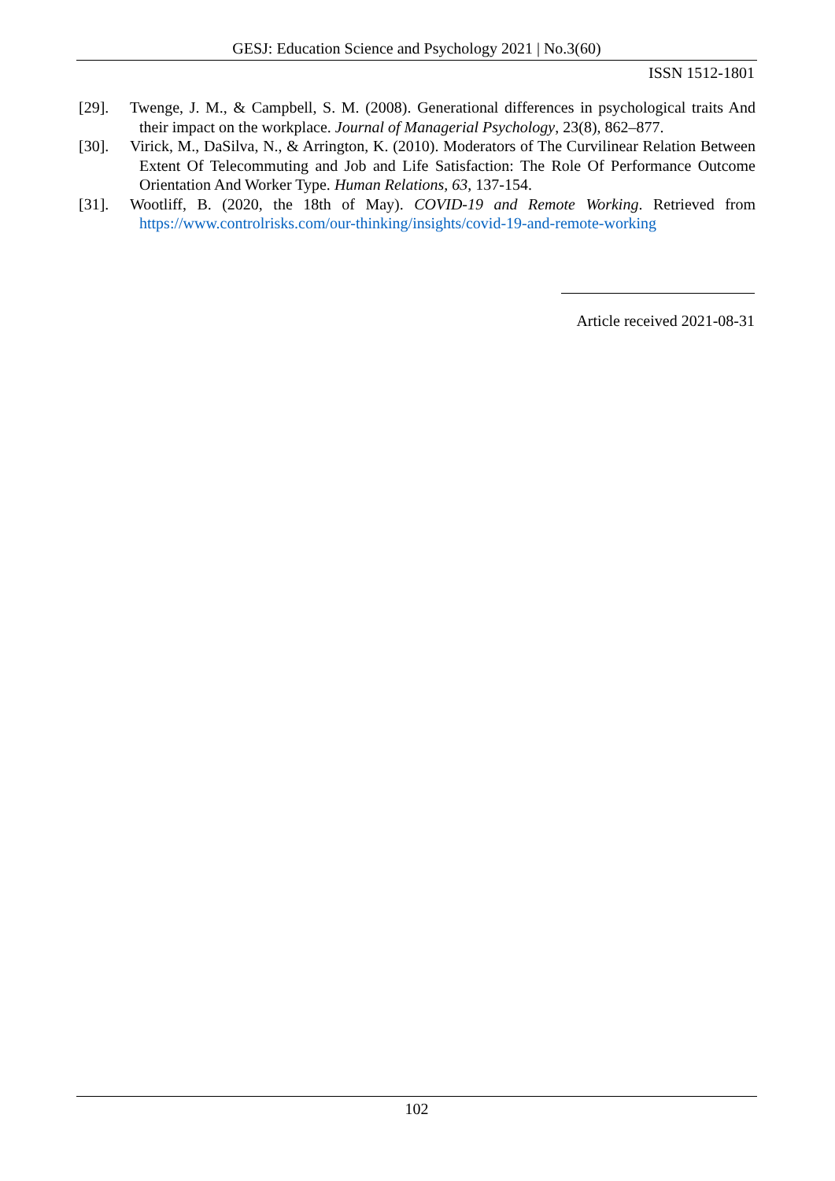GESJ: Education Science and Psychology 2021 | No.3(60)
ISSN 1512-1801
[29]. Twenge, J. M., & Campbell, S. M. (2008). Generational differences in psychological traits And their impact on the workplace. Journal of Managerial Psychology, 23(8), 862–877.
[30]. Virick, M., DaSilva, N., & Arrington, K. (2010). Moderators of The Curvilinear Relation Between Extent Of Telecommuting and Job and Life Satisfaction: The Role Of Performance Outcome Orientation And Worker Type. Human Relations, 63, 137-154.
[31]. Wootliff, B. (2020, the 18th of May). COVID-19 and Remote Working. Retrieved from https://www.controlrisks.com/our-thinking/insights/covid-19-and-remote-working
Article received 2021-08-31
102